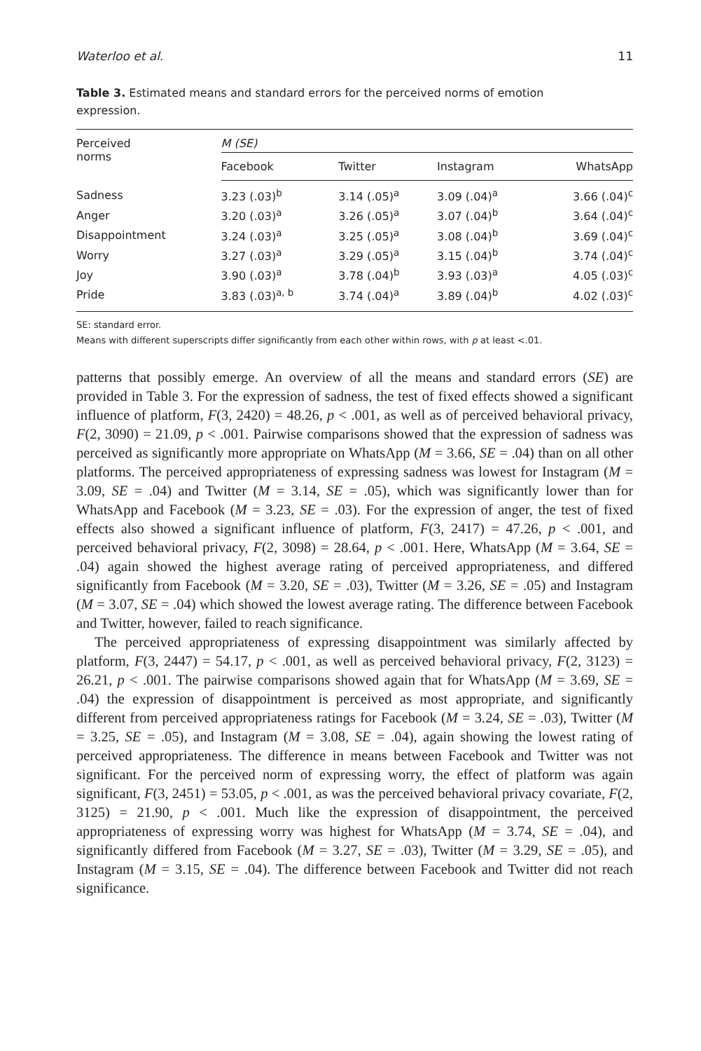Waterloo et al. 11
Table 3. Estimated means and standard errors for the perceived norms of emotion expression.
| Perceived norms | M (SE) | | | |
| --- | --- | --- | --- | --- |
| | Facebook | Twitter | Instagram | WhatsApp |
| Sadness | 3.23 (.03)<sup>b</sup> | 3.14 (.05)<sup>a</sup> | 3.09 (.04)<sup>a</sup> | 3.66 (.04)<sup>c</sup> |
| Anger | 3.20 (.03)<sup>a</sup> | 3.26 (.05)<sup>a</sup> | 3.07 (.04)<sup>b</sup> | 3.64 (.04)<sup>c</sup> |
| Disappointment | 3.24 (.03)<sup>a</sup> | 3.25 (.05)<sup>a</sup> | 3.08 (.04)<sup>b</sup> | 3.69 (.04)<sup>c</sup> |
| Worry | 3.27 (.03)<sup>a</sup> | 3.29 (.05)<sup>a</sup> | 3.15 (.04)<sup>b</sup> | 3.74 (.04)<sup>c</sup> |
| Joy | 3.90 (.03)<sup>a</sup> | 3.78 (.04)<sup>b</sup> | 3.93 (.03)<sup>a</sup> | 4.05 (.03)<sup>c</sup> |
| Pride | 3.83 (.03)<sup>a, b</sup> | 3.74 (.04)<sup>a</sup> | 3.89 (.04)<sup>b</sup> | 4.02 (.03)<sup>c</sup> |
SE: standard error.
Means with different superscripts differ significantly from each other within rows, with p at least <.01.
patterns that possibly emerge. An overview of all the means and standard errors (SE) are provided in Table 3. For the expression of sadness, the test of fixed effects showed a significant influence of platform, F(3, 2420) = 48.26, p < .001, as well as of perceived behavioral privacy, F(2, 3090) = 21.09, p < .001. Pairwise comparisons showed that the expression of sadness was perceived as significantly more appropriate on WhatsApp (M = 3.66, SE = .04) than on all other platforms. The perceived appropriateness of expressing sadness was lowest for Instagram (M = 3.09, SE = .04) and Twitter (M = 3.14, SE = .05), which was significantly lower than for WhatsApp and Facebook (M = 3.23, SE = .03). For the expression of anger, the test of fixed effects also showed a significant influence of platform, F(3, 2417) = 47.26, p < .001, and perceived behavioral privacy, F(2, 3098) = 28.64, p < .001. Here, WhatsApp (M = 3.64, SE = .04) again showed the highest average rating of perceived appropriateness, and differed significantly from Facebook (M = 3.20, SE = .03), Twitter (M = 3.26, SE = .05) and Instagram (M = 3.07, SE = .04) which showed the lowest average rating. The difference between Facebook and Twitter, however, failed to reach significance.
The perceived appropriateness of expressing disappointment was similarly affected by platform, F(3, 2447) = 54.17, p < .001, as well as perceived behavioral privacy, F(2, 3123) = 26.21, p < .001. The pairwise comparisons showed again that for WhatsApp (M = 3.69, SE = .04) the expression of disappointment is perceived as most appropriate, and significantly different from perceived appropriateness ratings for Facebook (M = 3.24, SE = .03), Twitter (M = 3.25, SE = .05), and Instagram (M = 3.08, SE = .04), again showing the lowest rating of perceived appropriateness. The difference in means between Facebook and Twitter was not significant. For the perceived norm of expressing worry, the effect of platform was again significant, F(3, 2451) = 53.05, p < .001, as was the perceived behavioral privacy covariate, F(2, 3125) = 21.90, p < .001. Much like the expression of disappointment, the perceived appropriateness of expressing worry was highest for WhatsApp (M = 3.74, SE = .04), and significantly differed from Facebook (M = 3.27, SE = .03), Twitter (M = 3.29, SE = .05), and Instagram (M = 3.15, SE = .04). The difference between Facebook and Twitter did not reach significance.